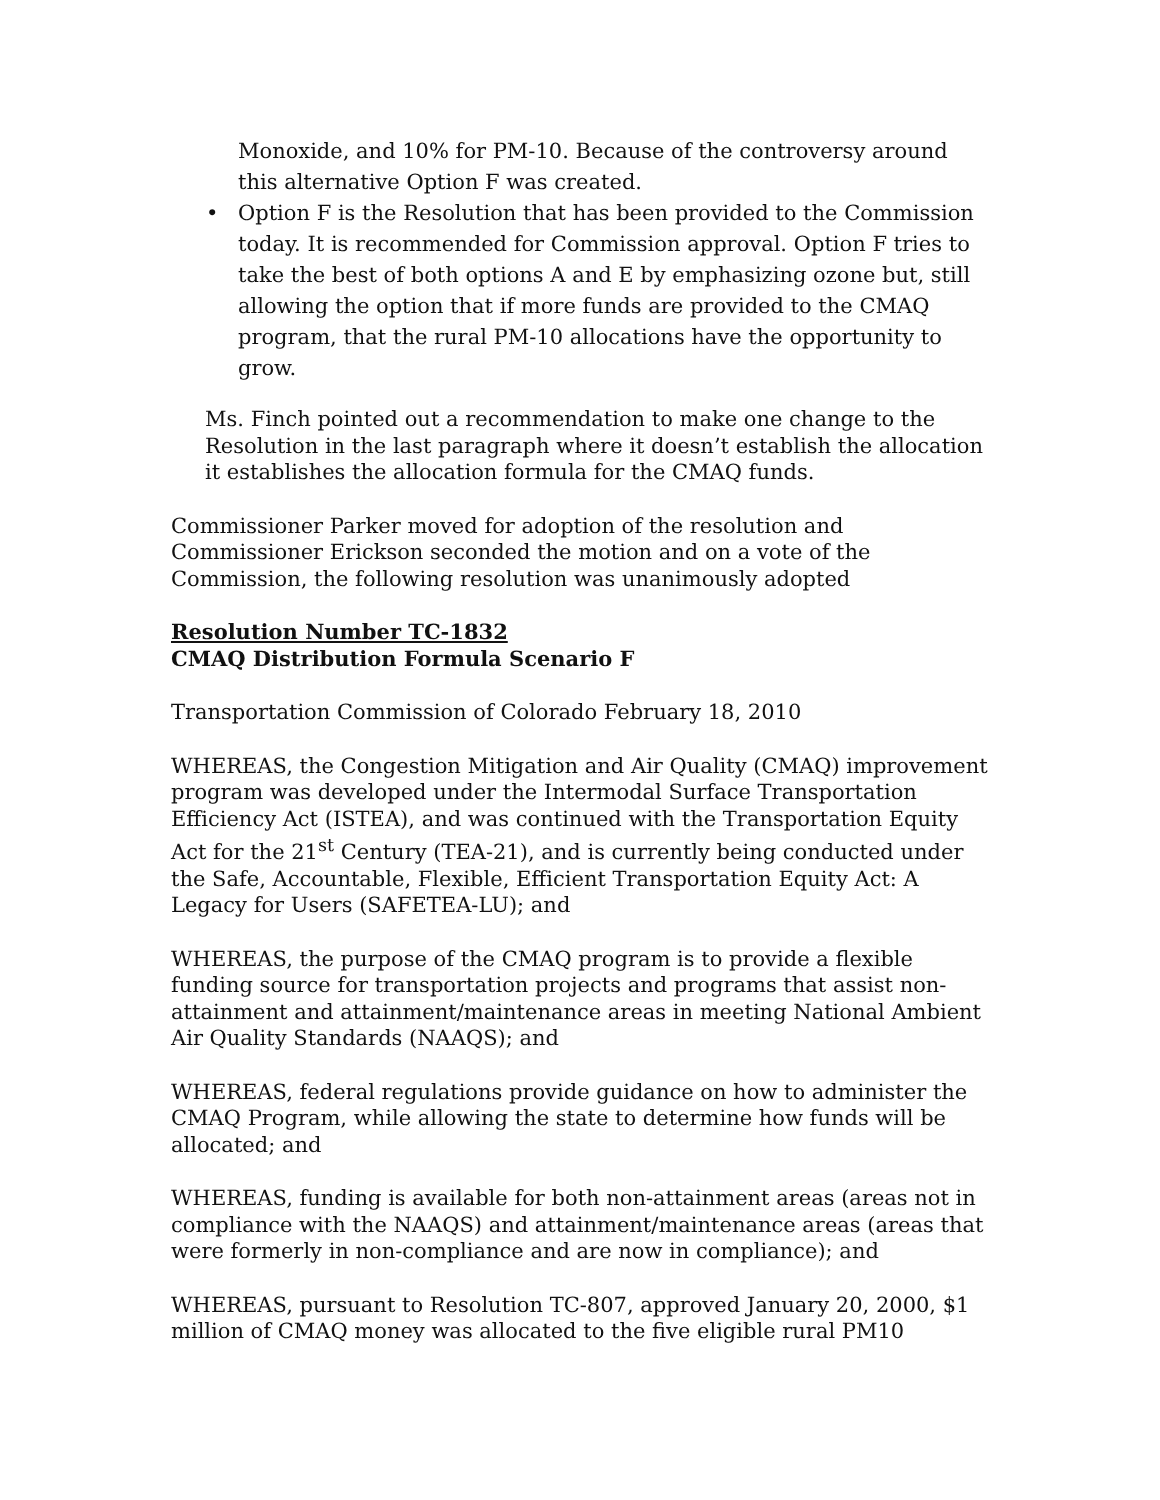Monoxide, and 10% for PM-10. Because of the controversy around this alternative Option F was created.
• Option F is the Resolution that has been provided to the Commission today. It is recommended for Commission approval. Option F tries to take the best of both options A and E by emphasizing ozone but, still allowing the option that if more funds are provided to the CMAQ program, that the rural PM-10 allocations have the opportunity to grow.
Ms. Finch pointed out a recommendation to make one change to the Resolution in the last paragraph where it doesn’t establish the allocation it establishes the allocation formula for the CMAQ funds.
Commissioner Parker moved for adoption of the resolution and Commissioner Erickson seconded the motion and on a vote of the Commission, the following resolution was unanimously adopted
Resolution Number TC-1832
CMAQ Distribution Formula Scenario F
Transportation Commission of Colorado February 18, 2010
WHEREAS, the Congestion Mitigation and Air Quality (CMAQ) improvement program was developed under the Intermodal Surface Transportation Efficiency Act (ISTEA), and was continued with the Transportation Equity Act for the 21<sup>st</sup> Century (TEA-21), and is currently being conducted under the Safe, Accountable, Flexible, Efficient Transportation Equity Act: A Legacy for Users (SAFETEA-LU); and
WHEREAS, the purpose of the CMAQ program is to provide a flexible funding source for transportation projects and programs that assist non-attainment and attainment/maintenance areas in meeting National Ambient Air Quality Standards (NAAQS); and
WHEREAS, federal regulations provide guidance on how to administer the CMAQ Program, while allowing the state to determine how funds will be allocated; and
WHEREAS, funding is available for both non-attainment areas (areas not in compliance with the NAAQS) and attainment/maintenance areas (areas that were formerly in non-compliance and are now in compliance); and
WHEREAS, pursuant to Resolution TC-807, approved January 20, 2000, $1 million of CMAQ money was allocated to the five eligible rural PM10